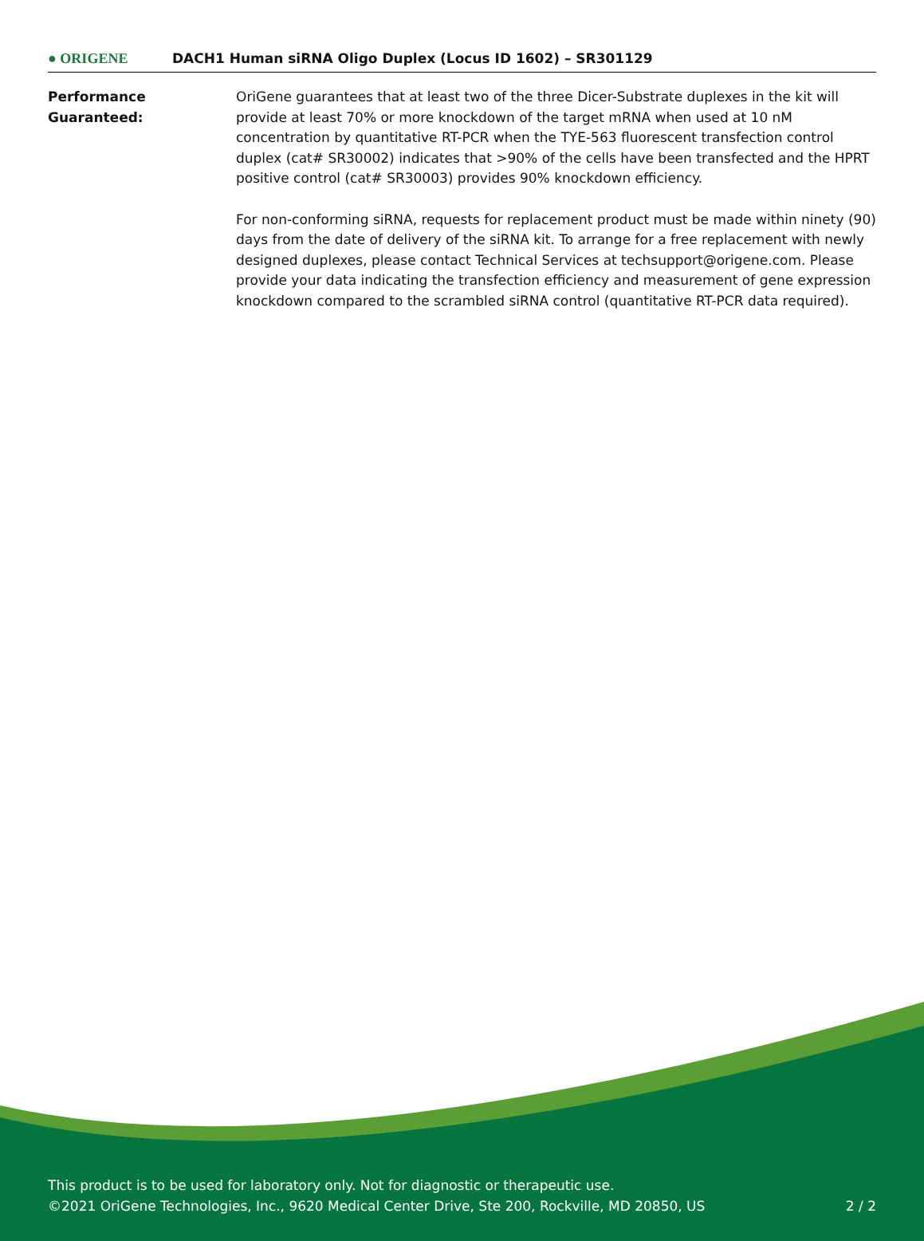● ORIGENE
DACH1 Human siRNA Oligo Duplex (Locus ID 1602) – SR301129
Performance Guaranteed: OriGene guarantees that at least two of the three Dicer-Substrate duplexes in the kit will provide at least 70% or more knockdown of the target mRNA when used at 10 nM concentration by quantitative RT-PCR when the TYE-563 fluorescent transfection control duplex (cat# SR30002) indicates that >90% of the cells have been transfected and the HPRT positive control (cat# SR30003) provides 90% knockdown efficiency.
For non-conforming siRNA, requests for replacement product must be made within ninety (90) days from the date of delivery of the siRNA kit. To arrange for a free replacement with newly designed duplexes, please contact Technical Services at techsupport@origene.com. Please provide your data indicating the transfection efficiency and measurement of gene expression knockdown compared to the scrambled siRNA control (quantitative RT-PCR data required).
This product is to be used for laboratory only. Not for diagnostic or therapeutic use.
©2021 OriGene Technologies, Inc., 9620 Medical Center Drive, Ste 200, Rockville, MD 20850, US
2 / 2